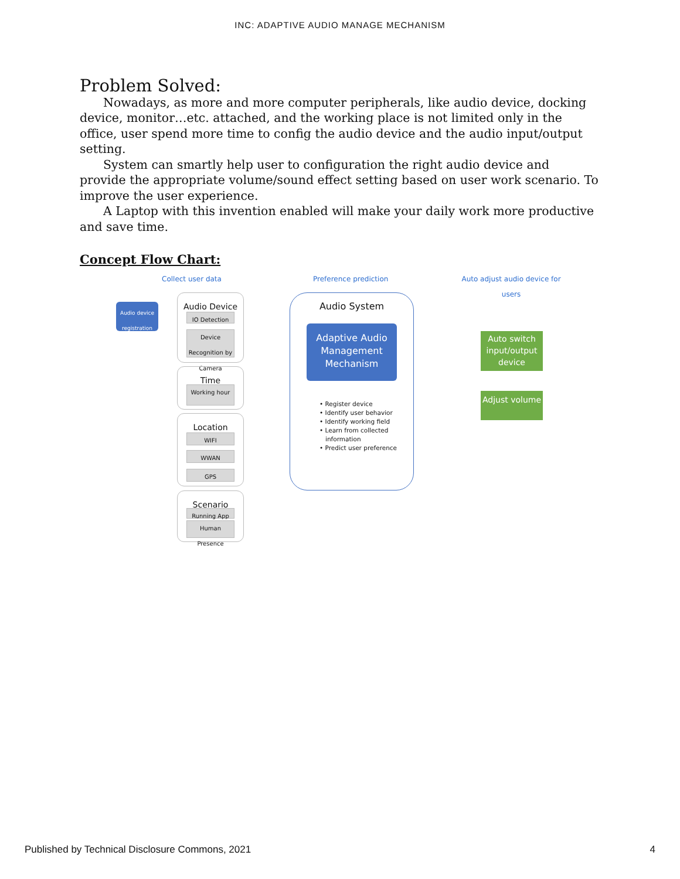INC: ADAPTIVE AUDIO MANAGE MECHANISM
Problem Solved:
Nowadays, as more and more computer peripherals, like audio device, docking device, monitor…etc. attached, and the working place is not limited only in the office, user spend more time to config the audio device and the audio input/output setting.
System can smartly help user to configuration the right audio device and provide the appropriate volume/sound effect setting based on user work scenario. To improve the user experience.
A Laptop with this invention enabled will make your daily work more productive and save time.
Concept Flow Chart:
Collect user data Preference prediction
Auto adjust audio device for users
Audio device registration
Audio Device
IO Detection
Device Recognition by Camera
Time
Working hour
Location
WIFI
WWAN
GPS
Scenario
Running App
Human Presence
Audio System
Adaptive Audio Management Mechanism
• Register device
• Identify user behavior
• Identify working field
• Learn from collected
information
• Predict user preference
Auto switch input/output device
Adjust volume
Published by Technical Disclosure Commons, 2021 4